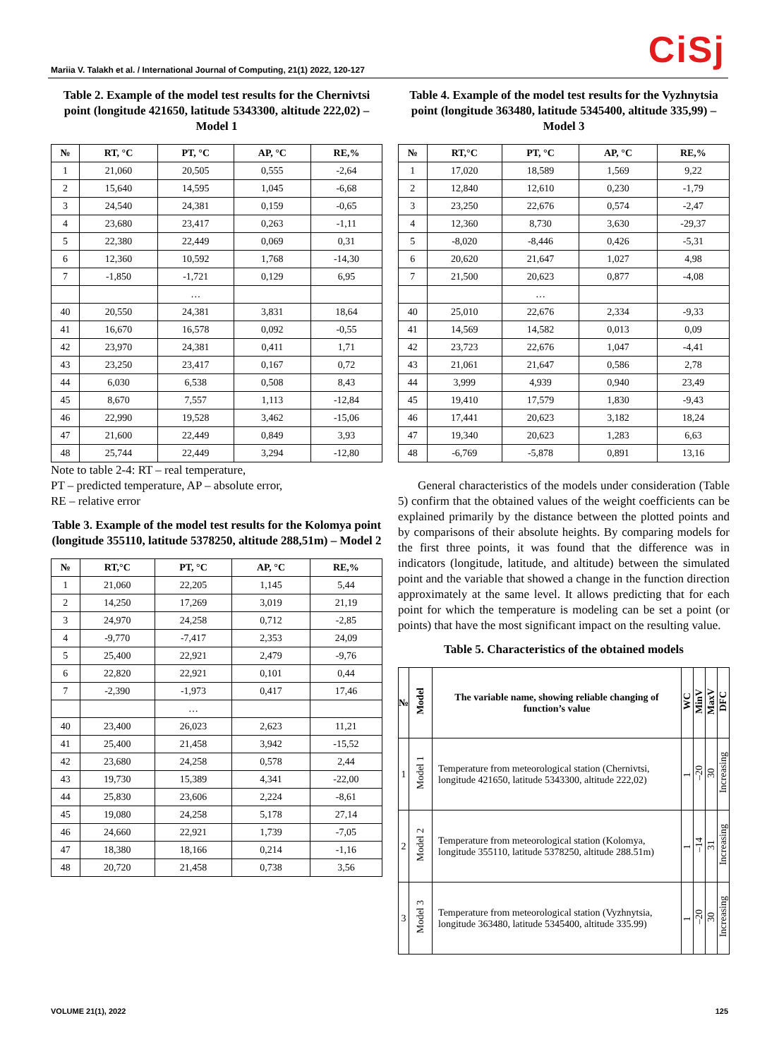CiSj
Mariia V. Talakh et al. / International Journal of Computing, 21(1) 2022, 120-127
Table 2. Example of the model test results for the Chernivtsi point (longitude 421650, latitude 5343300, altitude 222,02) – Model 1
| № | RT, °C | PT, °C | AP, °C | RE,% |
| --- | --- | --- | --- | --- |
| 1 | 21,060 | 20,505 | 0,555 | -2,64 |
| 2 | 15,640 | 14,595 | 1,045 | -6,68 |
| 3 | 24,540 | 24,381 | 0,159 | -0,65 |
| 4 | 23,680 | 23,417 | 0,263 | -1,11 |
| 5 | 22,380 | 22,449 | 0,069 | 0,31 |
| 6 | 12,360 | 10,592 | 1,768 | -14,30 |
| 7 | -1,850 | -1,721 | 0,129 | 6,95 |
| | | … | | |
| 40 | 20,550 | 24,381 | 3,831 | 18,64 |
| 41 | 16,670 | 16,578 | 0,092 | -0,55 |
| 42 | 23,970 | 24,381 | 0,411 | 1,71 |
| 43 | 23,250 | 23,417 | 0,167 | 0,72 |
| 44 | 6,030 | 6,538 | 0,508 | 8,43 |
| 45 | 8,670 | 7,557 | 1,113 | -12,84 |
| 46 | 22,990 | 19,528 | 3,462 | -15,06 |
| 47 | 21,600 | 22,449 | 0,849 | 3,93 |
| 48 | 25,744 | 22,449 | 3,294 | -12,80 |
Note to table 2-4: RT – real temperature,
PT – predicted temperature, AP – absolute error,
RE – relative error
Table 3. Example of the model test results for the Kolomya point (longitude 355110, latitude 5378250, altitude 288,51m) – Model 2
| № | RT,°C | PT, °C | AP, °C | RE,% |
| --- | --- | --- | --- | --- |
| 1 | 21,060 | 22,205 | 1,145 | 5,44 |
| 2 | 14,250 | 17,269 | 3,019 | 21,19 |
| 3 | 24,970 | 24,258 | 0,712 | -2,85 |
| 4 | -9,770 | -7,417 | 2,353 | 24,09 |
| 5 | 25,400 | 22,921 | 2,479 | -9,76 |
| 6 | 22,820 | 22,921 | 0,101 | 0,44 |
| 7 | -2,390 | -1,973 | 0,417 | 17,46 |
| | | … | | |
| 40 | 23,400 | 26,023 | 2,623 | 11,21 |
| 41 | 25,400 | 21,458 | 3,942 | -15,52 |
| 42 | 23,680 | 24,258 | 0,578 | 2,44 |
| 43 | 19,730 | 15,389 | 4,341 | -22,00 |
| 44 | 25,830 | 23,606 | 2,224 | -8,61 |
| 45 | 19,080 | 24,258 | 5,178 | 27,14 |
| 46 | 24,660 | 22,921 | 1,739 | -7,05 |
| 47 | 18,380 | 18,166 | 0,214 | -1,16 |
| 48 | 20,720 | 21,458 | 0,738 | 3,56 |
Table 4. Example of the model test results for the Vyzhnytsia point (longitude 363480, latitude 5345400, altitude 335,99) – Model 3
| № | RT,°C | PT, °C | AP, °C | RE,% |
| --- | --- | --- | --- | --- |
| 1 | 17,020 | 18,589 | 1,569 | 9,22 |
| 2 | 12,840 | 12,610 | 0,230 | -1,79 |
| 3 | 23,250 | 22,676 | 0,574 | -2,47 |
| 4 | 12,360 | 8,730 | 3,630 | -29,37 |
| 5 | -8,020 | -8,446 | 0,426 | -5,31 |
| 6 | 20,620 | 21,647 | 1,027 | 4,98 |
| 7 | 21,500 | 20,623 | 0,877 | -4,08 |
| | | … | | |
| 40 | 25,010 | 22,676 | 2,334 | -9,33 |
| 41 | 14,569 | 14,582 | 0,013 | 0,09 |
| 42 | 23,723 | 22,676 | 1,047 | -4,41 |
| 43 | 21,061 | 21,647 | 0,586 | 2,78 |
| 44 | 3,999 | 4,939 | 0,940 | 23,49 |
| 45 | 19,410 | 17,579 | 1,830 | -9,43 |
| 46 | 17,441 | 20,623 | 3,182 | 18,24 |
| 47 | 19,340 | 20,623 | 1,283 | 6,63 |
| 48 | -6,769 | -5,878 | 0,891 | 13,16 |
General characteristics of the models under consideration (Table 5) confirm that the obtained values of the weight coefficients can be explained primarily by the distance between the plotted points and by comparisons of their absolute heights. By comparing models for the first three points, it was found that the difference was in indicators (longitude, latitude, and altitude) between the simulated point and the variable that showed a change in the function direction approximately at the same level. It allows predicting that for each point for which the temperature is modeling can be set a point (or points) that have the most significant impact on the resulting value.
Table 5. Characteristics of the obtained models
| № | Model | The variable name, showing reliable changing of function’s value | WC | MinV | MaxV | DFC |
| --- | --- | --- | --- | --- | --- | --- |
| 1 | Model 1 | Temperature from meteorological station (Chernivtsi, longitude 421650, latitude 5343300, altitude 222,02) | 1 | –20 | 30 | Increasing |
| 2 | Model 2 | Temperature from meteorological station (Kolomya, longitude 355110, latitude 5378250, altitude 288.51m) | 1 | –14 | 31 | Increasing |
| 3 | Model 3 | Temperature from meteorological station (Vyzhnytsia, longitude 363480, latitude 5345400, altitude 335.99) | 1 | –20 | 30 | Increasing |
VOLUME 21(1), 2022 125